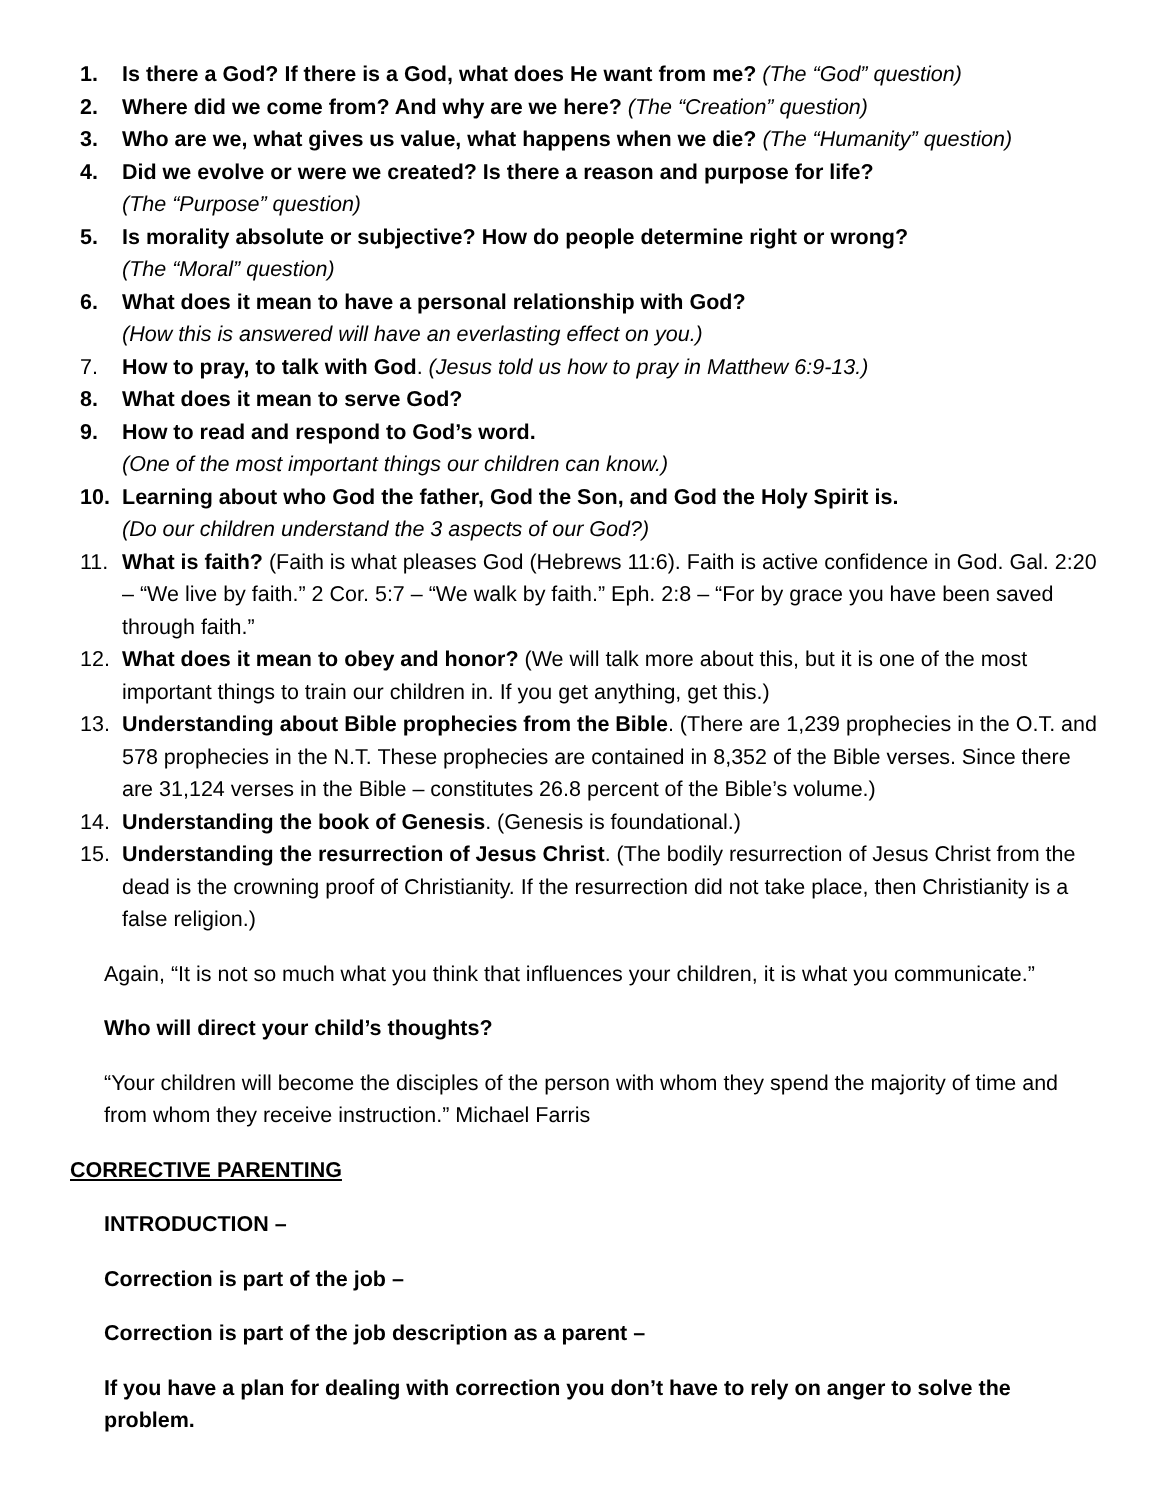1. Is there a God? If there is a God, what does He want from me? (The “God” question)
2. Where did we come from? And why are we here? (The “Creation” question)
3. Who are we, what gives us value, what happens when we die? (The “Humanity” question)
4. Did we evolve or were we created? Is there a reason and purpose for life?
(The “Purpose” question)
5. Is morality absolute or subjective? How do people determine right or wrong?
(The “Moral” question)
6. What does it mean to have a personal relationship with God?
(How this is answered will have an everlasting effect on you.)
7. How to pray, to talk with God. (Jesus told us how to pray in Matthew 6:9-13.)
8. What does it mean to serve God?
9. How to read and respond to God’s word.
(One of the most important things our children can know.)
10. Learning about who God the father, God the Son, and God the Holy Spirit is.
(Do our children understand the 3 aspects of our God?)
11. What is faith? (Faith is what pleases God (Hebrews 11:6). Faith is active confidence in God. Gal. 2:20 – “We live by faith.” 2 Cor. 5:7 – “We walk by faith.” Eph. 2:8 – “For by grace you have been saved through faith.”
12. What does it mean to obey and honor? (We will talk more about this, but it is one of the most important things to train our children in. If you get anything, get this.)
13. Understanding about Bible prophecies from the Bible. (There are 1,239 prophecies in the O.T. and 578 prophecies in the N.T. These prophecies are contained in 8,352 of the Bible verses. Since there are 31,124 verses in the Bible – constitutes 26.8 percent of the Bible’s volume.)
14. Understanding the book of Genesis. (Genesis is foundational.)
15. Understanding the resurrection of Jesus Christ. (The bodily resurrection of Jesus Christ from the dead is the crowning proof of Christianity. If the resurrection did not take place, then Christianity is a false religion.)
Again, “It is not so much what you think that influences your children, it is what you communicate.”
Who will direct your child’s thoughts?
“Your children will become the disciples of the person with whom they spend the majority of time and from whom they receive instruction.” Michael Farris
CORRECTIVE PARENTING
INTRODUCTION –
Correction is part of the job –
Correction is part of the job description as a parent –
If you have a plan for dealing with correction you don’t have to rely on anger to solve the problem.